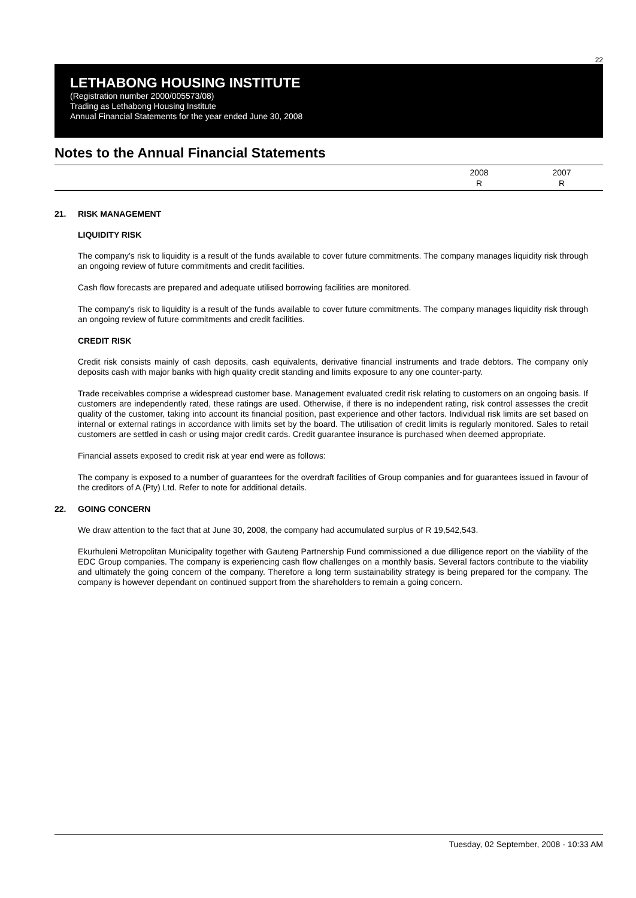22
LETHABONG HOUSING INSTITUTE
(Registration number 2000/005573/08)
Trading as Lethabong Housing Institute
Annual Financial Statements for the year ended June 30, 2008
Notes to the Annual Financial Statements
2008
R
2007
R
21. RISK MANAGEMENT
LIQUIDITY RISK
The company’s risk to liquidity is a result of the funds available to cover future commitments. The company manages liquidity risk through an ongoing review of future commitments and credit facilities.
Cash flow forecasts are prepared and adequate utilised borrowing facilities are monitored.
The company’s risk to liquidity is a result of the funds available to cover future commitments. The company manages liquidity risk through an ongoing review of future commitments and credit facilities.
CREDIT RISK
Credit risk consists mainly of cash deposits, cash equivalents, derivative financial instruments and trade debtors. The company only deposits cash with major banks with high quality credit standing and limits exposure to any one counter-party.
Trade receivables comprise a widespread customer base. Management evaluated credit risk relating to customers on an ongoing basis. If customers are independently rated, these ratings are used. Otherwise, if there is no independent rating, risk control assesses the credit quality of the customer, taking into account its financial position, past experience and other factors. Individual risk limits are set based on internal or external ratings in accordance with limits set by the board. The utilisation of credit limits is regularly monitored. Sales to retail customers are settled in cash or using major credit cards. Credit guarantee insurance is purchased when deemed appropriate.
Financial assets exposed to credit risk at year end were as follows:
The company is exposed to a number of guarantees for the overdraft facilities of Group companies and for guarantees issued in favour of the creditors of A (Pty) Ltd. Refer to note for additional details.
22. GOING CONCERN
We draw attention to the fact that at June 30, 2008, the company had accumulated surplus of R 19,542,543.
Ekurhuleni Metropolitan Municipality together with Gauteng Partnership Fund commissioned a due dilligence report on the viability of the EDC Group companies. The company is experiencing cash flow challenges on a monthly basis. Several factors contribute to the viability and ultimately the going concern of the company. Therefore a long term sustainability strategy is being prepared for the company. The company is however dependant on continued support from the shareholders to remain a going concern.
Tuesday, 02 September, 2008 - 10:33 AM